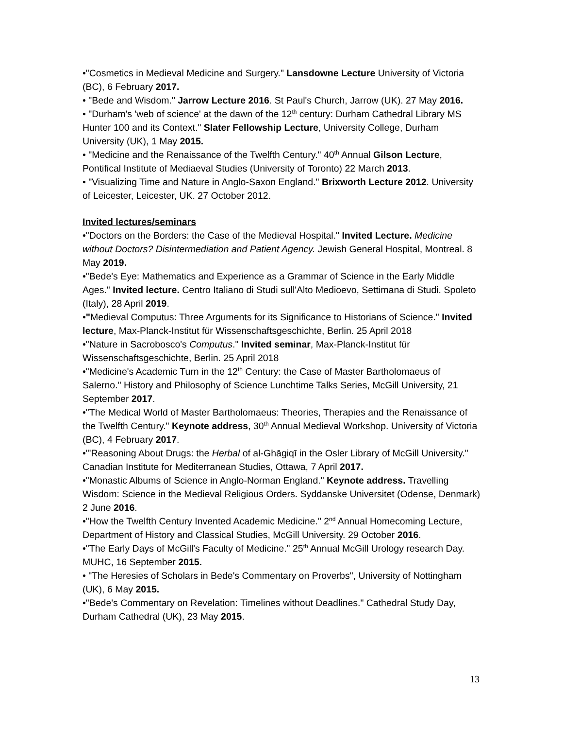•"Cosmetics in Medieval Medicine and Surgery." Lansdowne Lecture University of Victoria (BC), 6 February 2017.
• "Bede and Wisdom." Jarrow Lecture 2016. St Paul's Church, Jarrow (UK). 27 May 2016.
• "Durham's 'web of science' at the dawn of the 12<sup>th</sup> century: Durham Cathedral Library MS Hunter 100 and its Context." Slater Fellowship Lecture, University College, Durham University (UK), 1 May 2015.
• "Medicine and the Renaissance of the Twelfth Century." 40<sup>th</sup> Annual Gilson Lecture, Pontifical Institute of Mediaeval Studies (University of Toronto) 22 March 2013.
• "Visualizing Time and Nature in Anglo-Saxon England." Brixworth Lecture 2012. University of Leicester, Leicester, UK. 27 October 2012.
Invited lectures/seminars
•"Doctors on the Borders: the Case of the Medieval Hospital." Invited Lecture. Medicine without Doctors? Disintermediation and Patient Agency. Jewish General Hospital, Montreal. 8 May 2019.
•"Bede's Eye: Mathematics and Experience as a Grammar of Science in the Early Middle Ages." Invited lecture. Centro Italiano di Studi sull'Alto Medioevo, Settimana di Studi. Spoleto (Italy), 28 April 2019.
•"Medieval Computus: Three Arguments for its Significance to Historians of Science." Invited lecture, Max-Planck-Institut für Wissenschaftsgeschichte, Berlin. 25 April 2018
•"Nature in Sacrobosco's Computus." Invited seminar, Max-Planck-Institut für Wissenschaftsgeschichte, Berlin. 25 April 2018
•"Medicine's Academic Turn in the 12<sup>th</sup> Century: the Case of Master Bartholomaeus of Salerno." History and Philosophy of Science Lunchtime Talks Series, McGill University, 21 September 2017.
•"The Medical World of Master Bartholomaeus: Theories, Therapies and the Renaissance of the Twelfth Century." Keynote address, 30<sup>th</sup> Annual Medieval Workshop. University of Victoria (BC), 4 February 2017.
•"'Reasoning About Drugs: the Herbal of al-Ghāgiqī in the Osler Library of McGill University." Canadian Institute for Mediterranean Studies, Ottawa, 7 April 2017.
•"Monastic Albums of Science in Anglo-Norman England." Keynote address. Travelling Wisdom: Science in the Medieval Religious Orders. Syddanske Universitet (Odense, Denmark) 2 June 2016.
•"How the Twelfth Century Invented Academic Medicine." 2<sup>nd</sup> Annual Homecoming Lecture, Department of History and Classical Studies, McGill University. 29 October 2016.
•"The Early Days of McGill's Faculty of Medicine." 25<sup>th</sup> Annual McGill Urology research Day. MUHC, 16 September 2015.
• "The Heresies of Scholars in Bede's Commentary on Proverbs", University of Nottingham (UK), 6 May 2015.
•"Bede's Commentary on Revelation: Timelines without Deadlines." Cathedral Study Day, Durham Cathedral (UK), 23 May 2015.
13